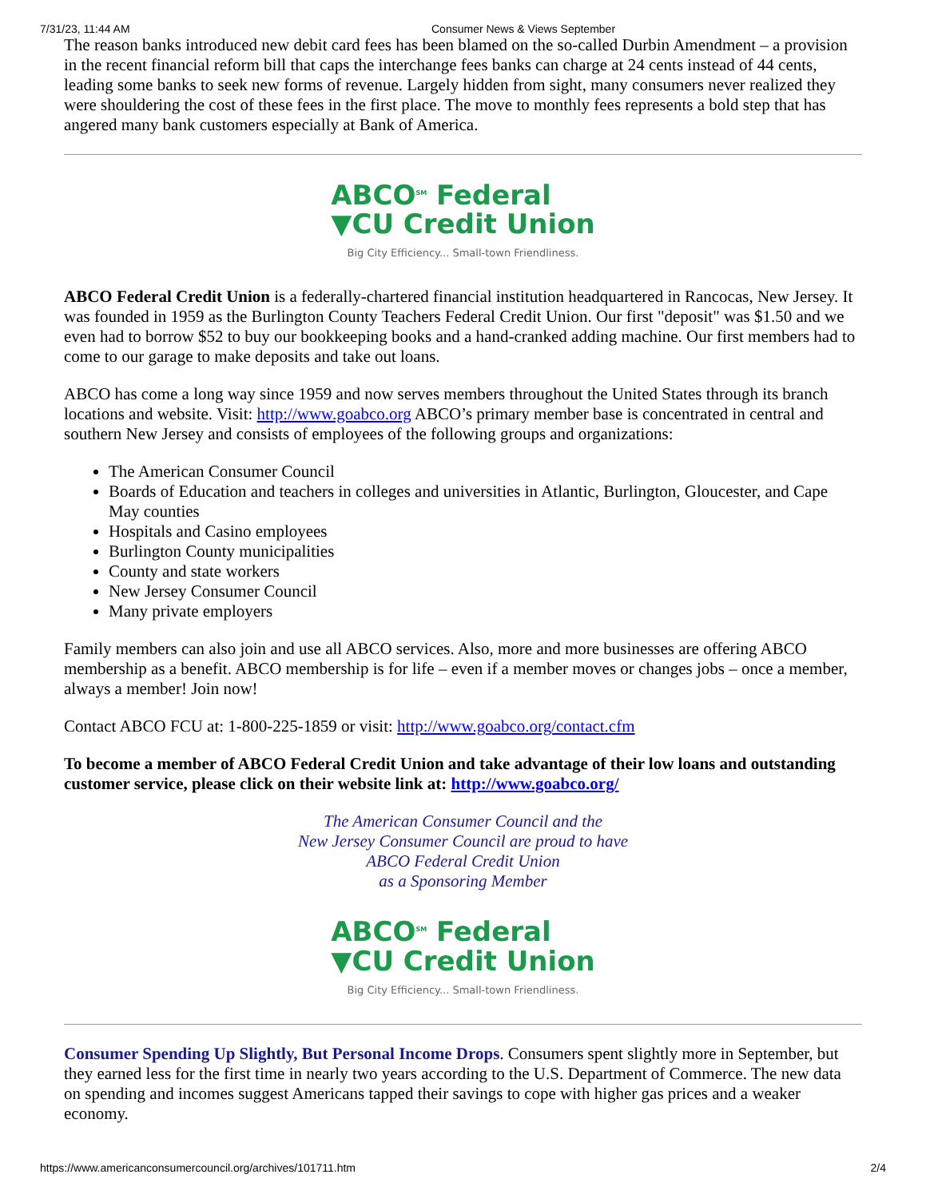7/31/23, 11:44 AM Consumer News & Views September
The reason banks introduced new debit card fees has been blamed on the so-called Durbin Amendment – a provision in the recent financial reform bill that caps the interchange fees banks can charge at 24 cents instead of 44 cents, leading some banks to seek new forms of revenue. Largely hidden from sight, many consumers never realized they were shouldering the cost of these fees in the first place. The move to monthly fees represents a bold step that has angered many bank customers especially at Bank of America.
ABCO<sup>SM</sup> Federal
▼CU Credit Union
Big City Efficiency... Small-town Friendliness.
ABCO Federal Credit Union is a federally-chartered financial institution headquartered in Rancocas, New Jersey. It was founded in 1959 as the Burlington County Teachers Federal Credit Union. Our first "deposit" was $1.50 and we even had to borrow $52 to buy our bookkeeping books and a hand-cranked adding machine. Our first members had to come to our garage to make deposits and take out loans.
ABCO has come a long way since 1959 and now serves members throughout the United States through its branch locations and website. Visit: http://www.goabco.org ABCO’s primary member base is concentrated in central and southern New Jersey and consists of employees of the following groups and organizations:
The American Consumer Council
Boards of Education and teachers in colleges and universities in Atlantic, Burlington, Gloucester, and Cape May counties
Hospitals and Casino employees
Burlington County municipalities
County and state workers
New Jersey Consumer Council
Many private employers
Family members can also join and use all ABCO services. Also, more and more businesses are offering ABCO membership as a benefit. ABCO membership is for life – even if a member moves or changes jobs – once a member, always a member! Join now!
Contact ABCO FCU at: 1-800-225-1859 or visit: http://www.goabco.org/contact.cfm
To become a member of ABCO Federal Credit Union and take advantage of their low loans and outstanding customer service, please click on their website link at: http://www.goabco.org/
The American Consumer Council and the
New Jersey Consumer Council are proud to have
ABCO Federal Credit Union
as a Sponsoring Member
ABCO<sup>SM</sup> Federal
▼CU Credit Union
Big City Efficiency... Small-town Friendliness.
Consumer Spending Up Slightly, But Personal Income Drops. Consumers spent slightly more in September, but they earned less for the first time in nearly two years according to the U.S. Department of Commerce. The new data on spending and incomes suggest Americans tapped their savings to cope with higher gas prices and a weaker economy.
https://www.americanconsumercouncil.org/archives/101711.htm 2/4